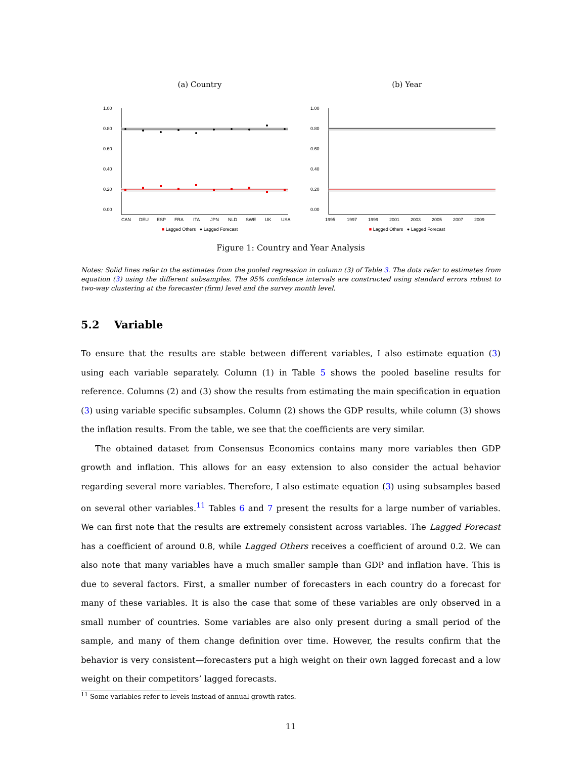(a) Country
1.00
0.80
0.60
0.40
0.20
0.00
CAN
DEU
ESP
FRA
ITA
JPN
NLD
SWE
UK
USA
■ Lagged Others ● Lagged Forecast
(b) Year
1.00
0.80
0.60
0.40
0.20
0.00
1995
1997
1999
2001
2003
2005
2007
2009
■ Lagged Others ● Lagged Forecast
Figure 1: Country and Year Analysis
Notes: Solid lines refer to the estimates from the pooled regression in column (3) of Table 3. The dots refer to estimates from equation (3) using the different subsamples. The 95% confidence intervals are constructed using standard errors robust to two-way clustering at the forecaster (firm) level and the survey month level.
5.2 Variable
To ensure that the results are stable between different variables, I also estimate equation (3) using each variable separately. Column (1) in Table 5 shows the pooled baseline results for reference. Columns (2) and (3) show the results from estimating the main specification in equation (3) using variable specific subsamples. Column (2) shows the GDP results, while column (3) shows the inflation results. From the table, we see that the coefficients are very similar.
The obtained dataset from Consensus Economics contains many more variables then GDP growth and inflation. This allows for an easy extension to also consider the actual behavior regarding several more variables. Therefore, I also estimate equation (3) using subsamples based on several other variables.<sup>11</sup> Tables 6 and 7 present the results for a large number of variables. We can first note that the results are extremely consistent across variables. The Lagged Forecast has a coefficient of around 0.8, while Lagged Others receives a coefficient of around 0.2. We can also note that many variables have a much smaller sample than GDP and inflation have. This is due to several factors. First, a smaller number of forecasters in each country do a forecast for many of these variables. It is also the case that some of these variables are only observed in a small number of countries. Some variables are also only present during a small period of the sample, and many of them change definition over time. However, the results confirm that the behavior is very consistent—forecasters put a high weight on their own lagged forecast and a low weight on their competitors’ lagged forecasts.
<sup>11</sup> Some variables refer to levels instead of annual growth rates.
11